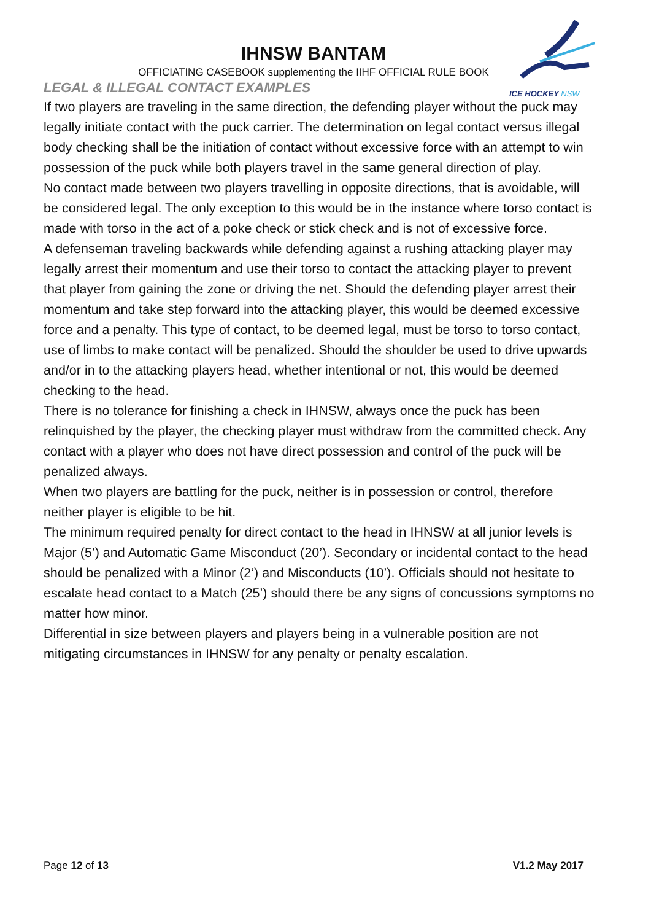ICE HOCKEY NSW
IHNSW BANTAM
OFFICIATING CASEBOOK supplementing the IIHF OFFICIAL RULE BOOK
LEGAL & ILLEGAL CONTACT EXAMPLES
If two players are traveling in the same direction, the defending player without the puck may legally initiate contact with the puck carrier. The determination on legal contact versus illegal body checking shall be the initiation of contact without excessive force with an attempt to win possession of the puck while both players travel in the same general direction of play.
No contact made between two players travelling in opposite directions, that is avoidable, will be considered legal. The only exception to this would be in the instance where torso contact is made with torso in the act of a poke check or stick check and is not of excessive force.
A defenseman traveling backwards while defending against a rushing attacking player may legally arrest their momentum and use their torso to contact the attacking player to prevent that player from gaining the zone or driving the net. Should the defending player arrest their momentum and take step forward into the attacking player, this would be deemed excessive force and a penalty. This type of contact, to be deemed legal, must be torso to torso contact, use of limbs to make contact will be penalized. Should the shoulder be used to drive upwards and/or in to the attacking players head, whether intentional or not, this would be deemed checking to the head.
There is no tolerance for finishing a check in IHNSW, always once the puck has been relinquished by the player, the checking player must withdraw from the committed check. Any contact with a player who does not have direct possession and control of the puck will be penalized always.
When two players are battling for the puck, neither is in possession or control, therefore neither player is eligible to be hit.
The minimum required penalty for direct contact to the head in IHNSW at all junior levels is Major (5’) and Automatic Game Misconduct (20’). Secondary or incidental contact to the head should be penalized with a Minor (2’) and Misconducts (10’). Officials should not hesitate to escalate head contact to a Match (25’) should there be any signs of concussions symptoms no matter how minor.
Differential in size between players and players being in a vulnerable position are not mitigating circumstances in IHNSW for any penalty or penalty escalation.
Page 12 of 13 V1.2 May 2017